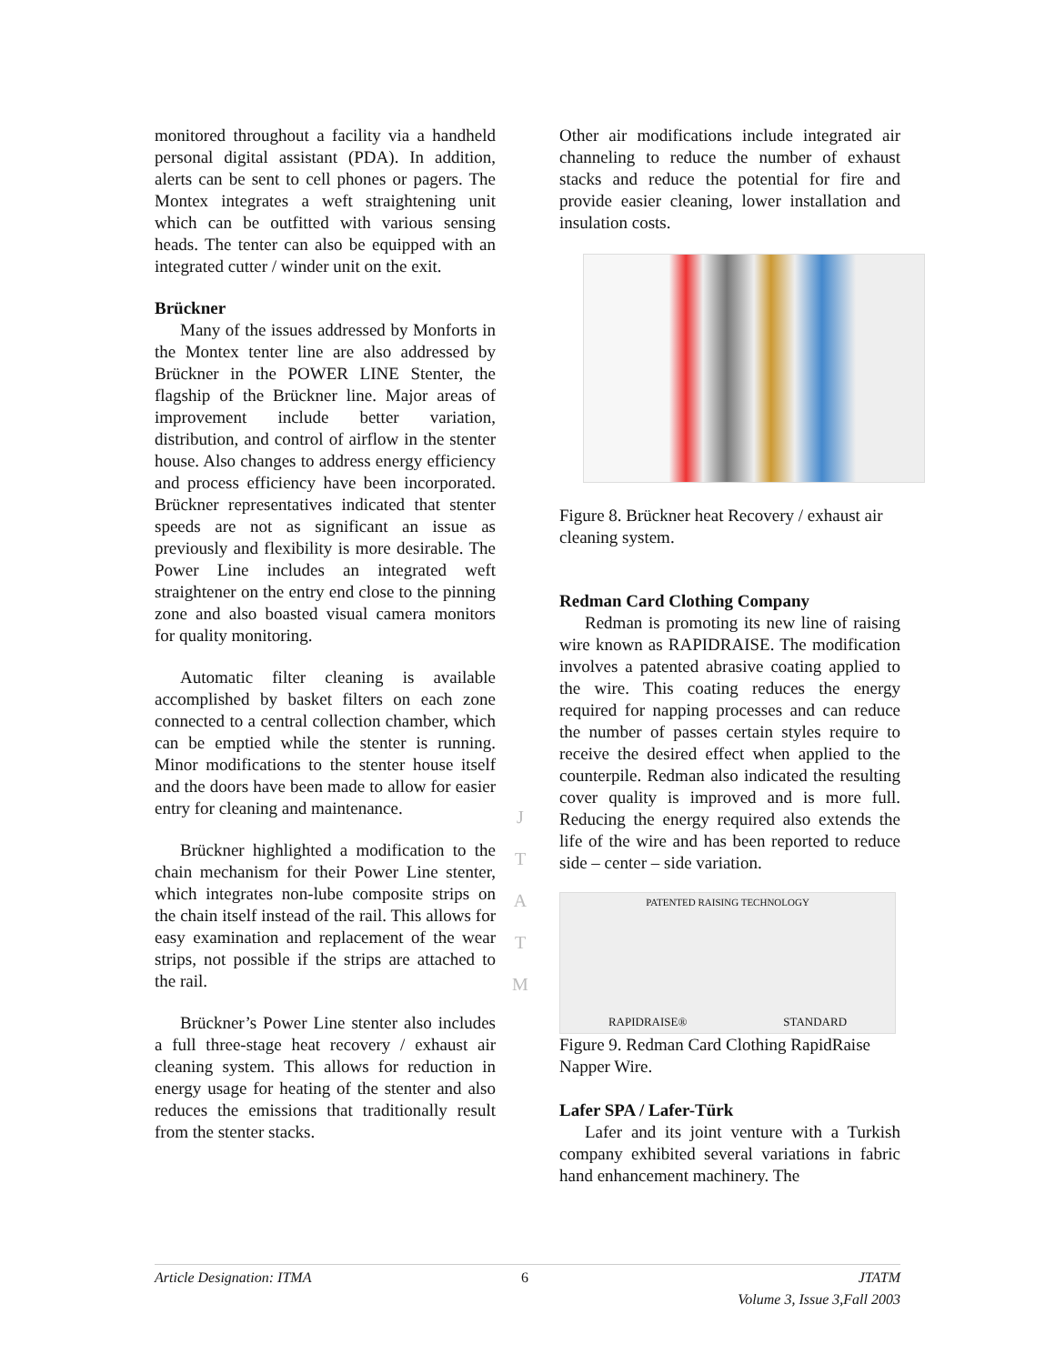monitored throughout a facility via a handheld personal digital assistant (PDA). In addition, alerts can be sent to cell phones or pagers. The Montex integrates a weft straightening unit which can be outfitted with various sensing heads. The tenter can also be equipped with an integrated cutter / winder unit on the exit.
Brückner
Many of the issues addressed by Monforts in the Montex tenter line are also addressed by Brückner in the POWER LINE Stenter, the flagship of the Brückner line. Major areas of improvement include better variation, distribution, and control of airflow in the stenter house. Also changes to address energy efficiency and process efficiency have been incorporated. Brückner representatives indicated that stenter speeds are not as significant an issue as previously and flexibility is more desirable. The Power Line includes an integrated weft straightener on the entry end close to the pinning zone and also boasted visual camera monitors for quality monitoring.
Automatic filter cleaning is available accomplished by basket filters on each zone connected to a central collection chamber, which can be emptied while the stenter is running. Minor modifications to the stenter house itself and the doors have been made to allow for easier entry for cleaning and maintenance.
Brückner highlighted a modification to the chain mechanism for their Power Line stenter, which integrates non-lube composite strips on the chain itself instead of the rail. This allows for easy examination and replacement of the wear strips, not possible if the strips are attached to the rail.
Brückner’s Power Line stenter also includes a full three-stage heat recovery / exhaust air cleaning system. This allows for reduction in energy usage for heating of the stenter and also reduces the emissions that traditionally result from the stenter stacks.
Other air modifications include integrated air channeling to reduce the number of exhaust stacks and reduce the potential for fire and provide easier cleaning, lower installation and insulation costs.
Figure 8. Brückner heat Recovery / exhaust air cleaning system.
Redman Card Clothing Company
Redman is promoting its new line of raising wire known as RAPIDRAISE. The modification involves a patented abrasive coating applied to the wire. This coating reduces the energy required for napping processes and can reduce the number of passes certain styles require to receive the desired effect when applied to the counterpile. Redman also indicated the resulting cover quality is improved and is more full. Reducing the energy required also extends the life of the wire and has been reported to reduce side – center – side variation.
PATENTED RAISING TECHNOLOGY
RAPIDRAISE® STANDARD
Figure 9. Redman Card Clothing RapidRaise Napper Wire.
Lafer SPA / Lafer-Türk
Lafer and its joint venture with a Turkish company exhibited several variations in fabric hand enhancement machinery. The
J
T
A
T
M
Article Designation: ITMA 6 JTATM
Volume 3, Issue 3,Fall 2003